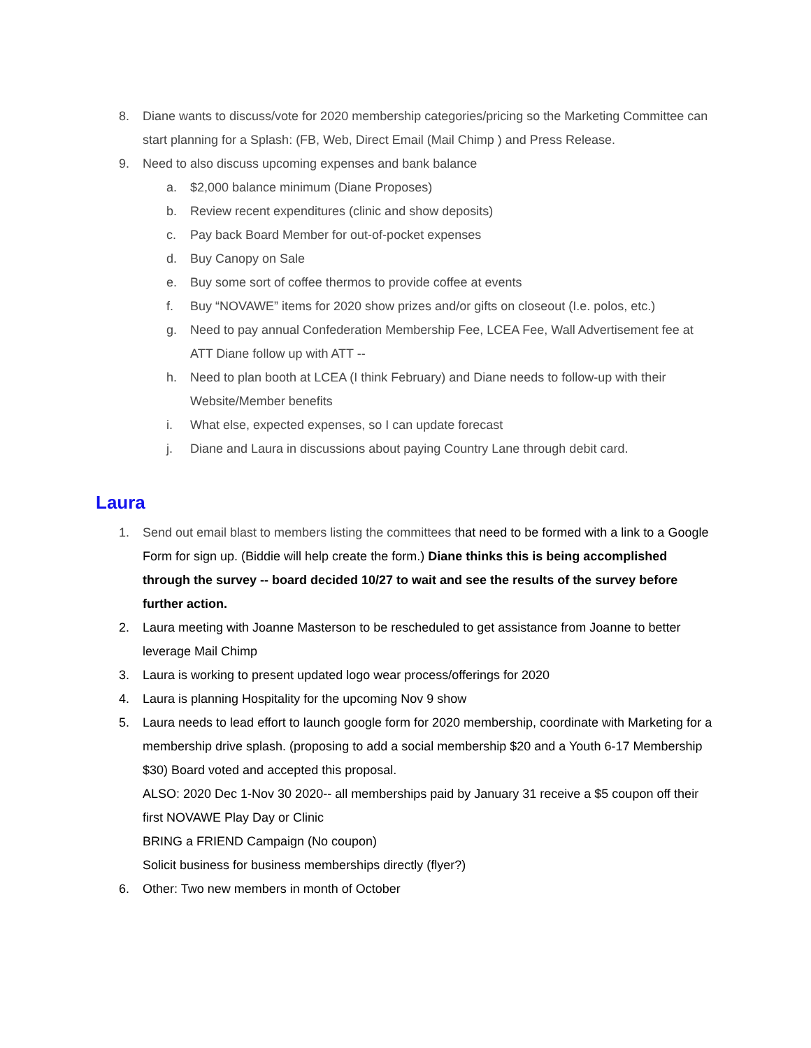8. Diane wants to discuss/vote for 2020 membership categories/pricing so the Marketing Committee can start planning for a Splash: (FB, Web, Direct Email (Mail Chimp ) and Press Release.
9. Need to also discuss upcoming expenses and bank balance
a. $2,000 balance minimum (Diane Proposes)
b. Review recent expenditures (clinic and show deposits)
c. Pay back Board Member for out-of-pocket expenses
d. Buy Canopy on Sale
e. Buy some sort of coffee thermos to provide coffee at events
f. Buy “NOVAWE” items for 2020 show prizes and/or gifts on closeout (I.e. polos, etc.)
g. Need to pay annual Confederation Membership Fee, LCEA Fee, Wall Advertisement fee at ATT Diane follow up with ATT --
h. Need to plan booth at LCEA (I think February) and Diane needs to follow-up with their Website/Member benefits
i. What else, expected expenses, so I can update forecast
j. Diane and Laura in discussions about paying Country Lane through debit card.
Laura
1. Send out email blast to members listing the committees that need to be formed with a link to a Google Form for sign up. (Biddie will help create the form.) Diane thinks this is being accomplished through the survey -- board decided 10/27 to wait and see the results of the survey before further action.
2. Laura meeting with Joanne Masterson to be rescheduled to get assistance from Joanne to better leverage Mail Chimp
3. Laura is working to present updated logo wear process/offerings for 2020
4. Laura is planning Hospitality for the upcoming Nov 9 show
5. Laura needs to lead effort to launch google form for 2020 membership, coordinate with Marketing for a membership drive splash. (proposing to add a social membership $20 and a Youth 6-17 Membership $30) Board voted and accepted this proposal.
ALSO: 2020 Dec 1-Nov 30 2020-- all memberships paid by January 31 receive a $5 coupon off their first NOVAWE Play Day or Clinic
BRING a FRIEND Campaign (No coupon)
Solicit business for business memberships directly (flyer?)
6. Other: Two new members in month of October